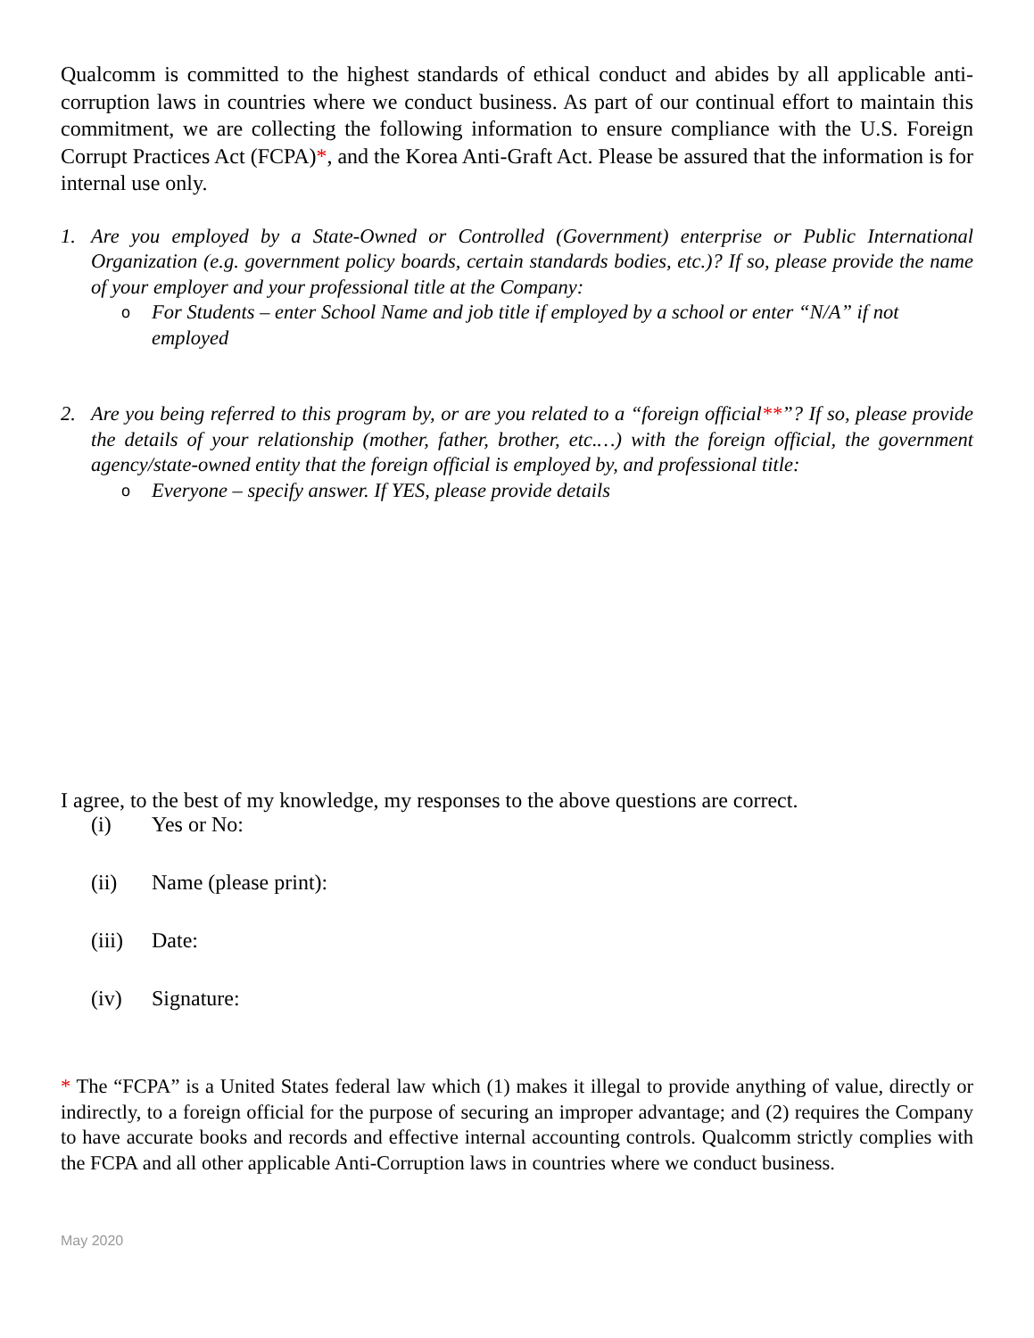Qualcomm is committed to the highest standards of ethical conduct and abides by all applicable anti-corruption laws in countries where we conduct business. As part of our continual effort to maintain this commitment, we are collecting the following information to ensure compliance with the U.S. Foreign Corrupt Practices Act (FCPA)*, and the Korea Anti-Graft Act. Please be assured that the information is for internal use only.
1. Are you employed by a State-Owned or Controlled (Government) enterprise or Public International Organization (e.g. government policy boards, certain standards bodies, etc.)? If so, please provide the name of your employer and your professional title at the Company:
o For Students – enter School Name and job title if employed by a school or enter “N/A” if not employed
2. Are you being referred to this program by, or are you related to a “foreign official**”? If so, please provide the details of your relationship (mother, father, brother, etc.…) with the foreign official, the government agency/state-owned entity that the foreign official is employed by, and professional title:
o Everyone – specify answer. If YES, please provide details
I agree, to the best of my knowledge, my responses to the above questions are correct.
(i) Yes or No:
(ii) Name (please print):
(iii) Date:
(iv) Signature:
* The “FCPA” is a United States federal law which (1) makes it illegal to provide anything of value, directly or indirectly, to a foreign official for the purpose of securing an improper advantage; and (2) requires the Company to have accurate books and records and effective internal accounting controls. Qualcomm strictly complies with the FCPA and all other applicable Anti-Corruption laws in countries where we conduct business.
May 2020